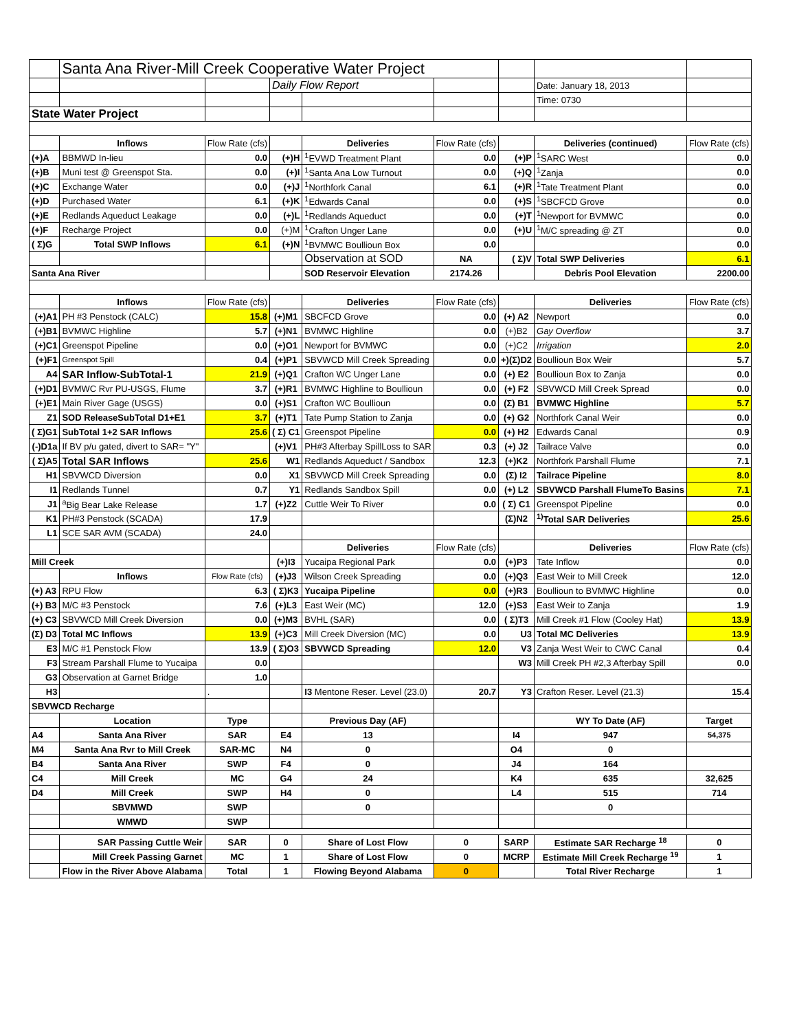| | Santa Ana River-Mill Creek Cooperative Water Project | | | | | | | |
| | | | Daily Flow Report | | | | Date: January 18, 2013 | |
| | | | | | | | Time: 0730 | |
| State Water Project | | | | | | | | |
| | Inflows | Flow Rate (cfs) | | Deliveries | Flow Rate (cfs) | | Deliveries (continued) | Flow Rate (cfs) |
| (+)A | BBMWD In-lieu | 0.0 | (+)H | <sup>1</sup> EVWD Treatment Plant | 0.0 | (+)P | <sup>1</sup> SARC West | 0.0 |
| (+)B | Muni test @ Greenspot Sta. | 0.0 | (+)I | <sup>1</sup> Santa Ana Low Turnout | 0.0 | (+)Q | <sup>1</sup> Zanja | 0.0 |
| (+)C | Exchange Water | 0.0 | (+)J | <sup>1</sup> Northfork Canal | 6.1 | (+)R | <sup>1</sup> Tate Treatment Plant | 0.0 |
| (+)D | Purchased Water | 6.1 | (+)K | <sup>1</sup> Edwards Canal | 0.0 | (+)S | <sup>1</sup> SBCFCD Grove | 0.0 |
| (+)E | Redlands Aqueduct Leakage | 0.0 | (+)L | <sup>1</sup> Redlands Aqueduct | 0.0 | (+)T | <sup>1</sup> Newport for BVMWC | 0.0 |
| (+)F | Recharge Project | 0.0 | (+)M | <sup>1</sup> Crafton Unger Lane | 0.0 | (+)U | <sup>1</sup> M/C spreading @ ZT | 0.0 |
| ( Σ)G | Total SWP Inflows | 6.1 | (+)N | <sup>1</sup> BVMWC Boullioun Box | 0.0 | | | 0.0 |
| | | | | Observation at SOD | NA | ( Σ)V | Total SWP Deliveries | 6.1 |
| Santa Ana River | | | | SOD Reservoir Elevation | 2174.26 | | Debris Pool Elevation | 2200.00 |
| | Inflows | Flow Rate (cfs) | | Deliveries | Flow Rate (cfs) | | Deliveries | Flow Rate (cfs) |
| (+)A1 | PH #3 Penstock (CALC) | 15.8 | (+)M1 | SBCFCD Grove | 0.0 | (+) A2 | Newport | 0.0 |
| (+)B1 | BVMWC Highline | 5.7 | (+)N1 | BVMWC Highline | 0.0 | (+)B2 | Gay Overflow | 3.7 |
| (+)C1 | Greenspot Pipeline | 0.0 | (+)O1 | Newport for BVMWC | 0.0 | (+)C2 | Irrigation | 2.0 |
| (+)F1 | Greenspot Spill | 0.4 | (+)P1 | SBVWCD Mill Creek Spreading | 0.0 | +)(Σ)D2 | Boullioun Box Weir | 5.7 |
| A4 | SAR Inflow-SubTotal-1 | 21.9 | (+)Q1 | Crafton WC Unger Lane | 0.0 | (+) E2 | Boullioun Box to Zanja | 0.0 |
| (+)D1 | BVMWC Rvr PU-USGS, Flume | 3.7 | (+)R1 | BVMWC Highline to Boullioun | 0.0 | (+) F2 | SBVWCD Mill Creek Spread | 0.0 |
| (+)E1 | Main River Gage (USGS) | 0.0 | (+)S1 | Crafton WC Boullioun | 0.0 | (Σ) B1 | BVMWC Highline | 5.7 |
| Z1 | SOD ReleaseSubTotal D1+E1 | 3.7 | (+)T1 | Tate Pump Station to Zanja | 0.0 | (+) G2 | Northfork Canal Weir | 0.0 |
| ( Σ)G1 | SubTotal 1+2 SAR Inflows | 25.6 | ( Σ) C1 | Greenspot Pipeline | 0.0 | (+) H2 | Edwards Canal | 0.9 |
| (-)D1a | If BV p/u gated, divert to SAR= "Y" | | (+)V1 | PH#3 Afterbay SpillLoss to SAR | 0.3 | (+) J2 | Tailrace Valve | 0.0 |
| ( Σ)A5 | Total SAR Inflows | 25.6 | W1 | Redlands Aqueduct / Sandbox | 12.3 | (+)K2 | Northfork Parshall Flume | 7.1 |
| H1 | SBVWCD Diversion | 0.0 | X1 | SBVWCD Mill Creek Spreading | 0.0 | (Σ) I2 | Tailrace Pipeline | 8.0 |
| I1 | Redlands Tunnel | 0.7 | Y1 | Redlands Sandbox Spill | 0.0 | (+) L2 | SBVWCD Parshall FlumeTo Basins | 7.1 |
| J1 | <sup>a</sup> Big Bear Lake Release | 1.7 | (+)Z2 | Cuttle Weir To River | 0.0 | ( Σ) C1 | Greenspot Pipeline | 0.0 |
| K1 | PH#3 Penstock (SCADA) | 17.9 | | | | (Σ)N2 | <sup>1)</sup> Total SAR Deliveries | 25.6 |
| L1 | SCE SAR AVM (SCADA) | 24.0 | | | | | | |
| | | | | Deliveries | Flow Rate (cfs) | | Deliveries | Flow Rate (cfs) |
| Mill Creek | | | (+)I3 | Yucaipa Regional Park | 0.0 | (+)P3 | Tate Inflow | 0.0 |
| | Inflows | Flow Rate (cfs) | (+)J3 | Wilson Creek Spreading | 0.0 | (+)Q3 | East Weir to Mill Creek | 12.0 |
| (+) A3 | RPU Flow | 6.3 | ( Σ)K3 | Yucaipa Pipeline | 0.0 | (+)R3 | Boullioun to BVMWC Highline | 0.0 |
| (+) B3 | M/C #3 Penstock | 7.6 | (+)L3 | East Weir (MC) | 12.0 | (+)S3 | East Weir to Zanja | 1.9 |
| (+) C3 | SBVWCD Mill Creek Diversion | 0.0 | (+)M3 | BVHL (SAR) | 0.0 | ( Σ)T3 | Mill Creek #1 Flow (Cooley Hat) | 13.9 |
| (Σ) D3 | Total MC Inflows | 13.9 | (+)C3 | Mill Creek Diversion (MC) | 0.0 | U3 | Total MC Deliveries | 13.9 |
| E3 | M/C #1 Penstock Flow | 13.9 | ( Σ)O3 | SBVWCD Spreading | 12.0 | V3 | Zanja West Weir to CWC Canal | 0.4 |
| F3 | Stream Parshall Flume to Yucaipa | 0.0 | | | | W3 | Mill Creek PH #2,3 Afterbay Spill | 0.0 |
| G3 | Observation at Garnet Bridge | 1.0 | | | | | | |
| H3 | | . | | I3 Mentone Reser. Level (23.0) | 20.7 | Y3 | Crafton Reser. Level (21.3) | 15.4 |
| SBVWCD Recharge | | | | | | | | |
| | Location | Type | | Previous Day (AF) | | | WY To Date (AF) | Target |
| A4 | Santa Ana River | SAR | E4 | 13 | | I4 | 947 | 54,375 |
| M4 | Santa Ana Rvr to Mill Creek | SAR-MC | N4 | 0 | | O4 | 0 | |
| B4 | Santa Ana River | SWP | F4 | 0 | | J4 | 164 | |
| C4 | Mill Creek | MC | G4 | 24 | | K4 | 635 | 32,625 |
| D4 | Mill Creek | SWP | H4 | 0 | | L4 | 515 | 714 |
| | SBVMWD | SWP | | 0 | | | 0 | |
| | WMWD | SWP | | | | | | |
| | SAR Passing Cuttle Weir | SAR | 0 | Share of Lost Flow | 0 | SARP | Estimate SAR Recharge <sup>18</sup> | 0 |
| | Mill Creek Passing Garnet | MC | 1 | Share of Lost Flow | 0 | MCRP | Estimate Mill Creek Recharge <sup>19</sup> | 1 |
| | Flow in the River Above Alabama | Total | 1 | Flowing Beyond Alabama | 0 | | Total River Recharge | 1 |